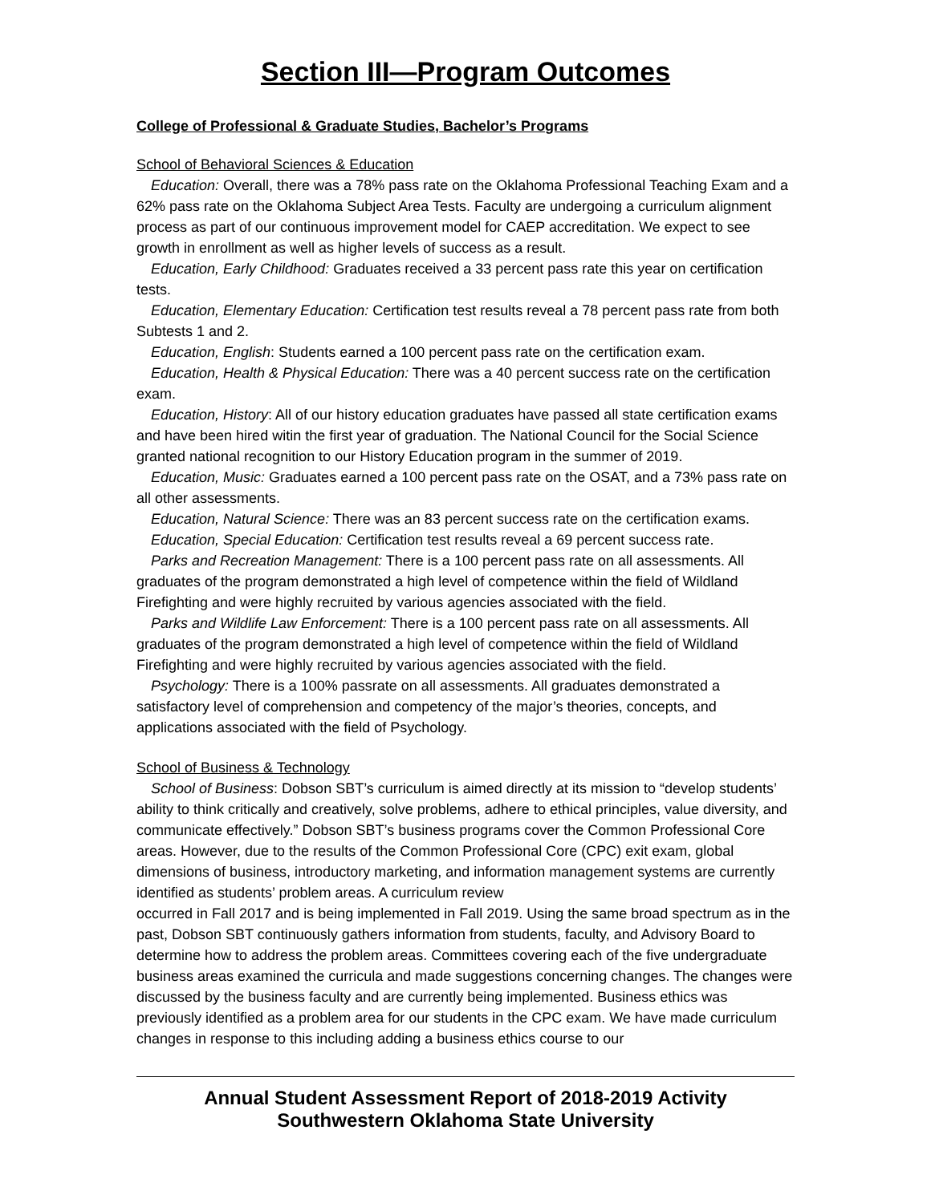Section III—Program Outcomes
College of Professional & Graduate Studies, Bachelor’s Programs
School of Behavioral Sciences & Education
Education: Overall, there was a 78% pass rate on the Oklahoma Professional Teaching Exam and a 62% pass rate on the Oklahoma Subject Area Tests. Faculty are undergoing a curriculum alignment process as part of our continuous improvement model for CAEP accreditation. We expect to see growth in enrollment as well as higher levels of success as a result.
Education, Early Childhood: Graduates received a 33 percent pass rate this year on certification tests.
Education, Elementary Education: Certification test results reveal a 78 percent pass rate from both Subtests 1 and 2.
Education, English: Students earned a 100 percent pass rate on the certification exam.
Education, Health & Physical Education: There was a 40 percent success rate on the certification exam.
Education, History: All of our history education graduates have passed all state certification exams and have been hired witin the first year of graduation. The National Council for the Social Science granted national recognition to our History Education program in the summer of 2019.
Education, Music: Graduates earned a 100 percent pass rate on the OSAT, and a 73% pass rate on all other assessments.
Education, Natural Science: There was an 83 percent success rate on the certification exams.
Education, Special Education: Certification test results reveal a 69 percent success rate.
Parks and Recreation Management: There is a 100 percent pass rate on all assessments. All graduates of the program demonstrated a high level of competence within the field of Wildland Firefighting and were highly recruited by various agencies associated with the field.
Parks and Wildlife Law Enforcement: There is a 100 percent pass rate on all assessments. All graduates of the program demonstrated a high level of competence within the field of Wildland Firefighting and were highly recruited by various agencies associated with the field.
Psychology: There is a 100% passrate on all assessments. All graduates demonstrated a satisfactory level of comprehension and competency of the major’s theories, concepts, and applications associated with the field of Psychology.
School of Business & Technology
School of Business: Dobson SBT’s curriculum is aimed directly at its mission to “develop students’ ability to think critically and creatively, solve problems, adhere to ethical principles, value diversity, and communicate effectively.” Dobson SBT’s business programs cover the Common Professional Core areas. However, due to the results of the Common Professional Core (CPC) exit exam, global dimensions of business, introductory marketing, and information management systems are currently identified as students’ problem areas. A curriculum review
occurred in Fall 2017 and is being implemented in Fall 2019. Using the same broad spectrum as in the past, Dobson SBT continuously gathers information from students, faculty, and Advisory Board to determine how to address the problem areas. Committees covering each of the five undergraduate business areas examined the curricula and made suggestions concerning changes. The changes were discussed by the business faculty and are currently being implemented. Business ethics was previously identified as a problem area for our students in the CPC exam. We have made curriculum changes in response to this including adding a business ethics course to our
Annual Student Assessment Report of 2018-2019 Activity
Southwestern Oklahoma State University